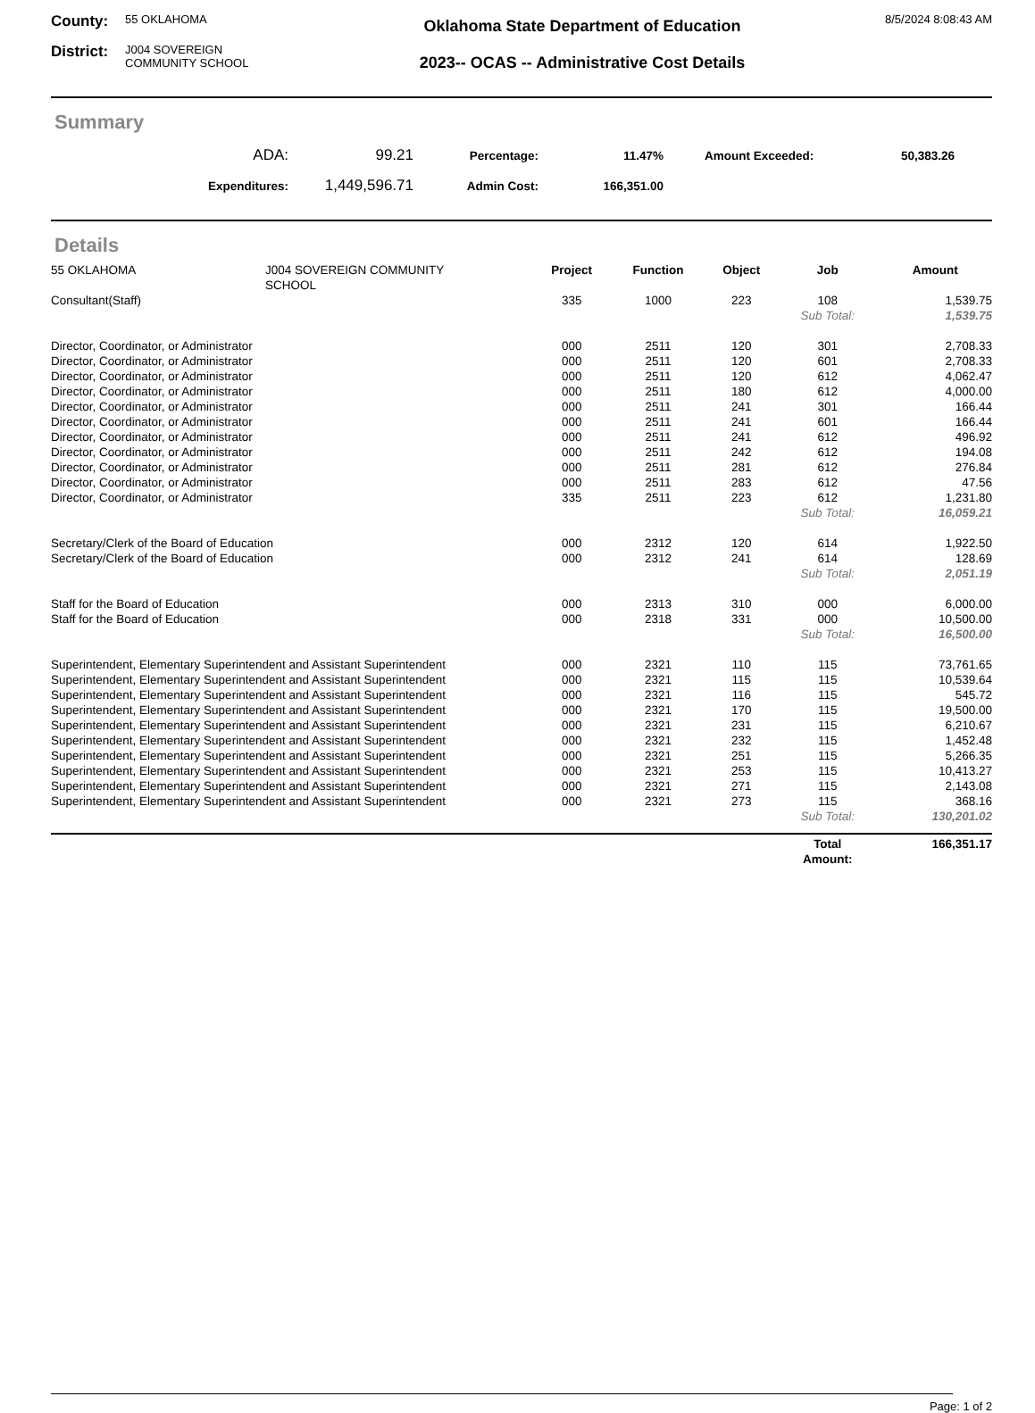County: 55 OKLAHOMA
District: J004 SOVEREIGN
COMMUNITY SCHOOL
Oklahoma State Department of Education
2023-- OCAS -- Administrative Cost Details
8/5/2024 8:08:43 AM
Summary
| ADA: | 99.21 | Percentage: | 11.47% | Amount Exceeded: | 50,383.26 |
| Expenditures: | 1,449,596.71 | Admin Cost: | 166,351.00 | | |
Details
| 55 OKLAHOMA | J004 SOVEREIGN COMMUNITY SCHOOL | Project | Function | Object | Job | Amount |
| Consultant(Staff) | | 335 | 1000 | 223 | 108 | 1,539.75 |
| | | | | | Sub Total: | 1,539.75 |
| Director, Coordinator, or Administrator | | 000 | 2511 | 120 | 301 | 2,708.33 |
| Director, Coordinator, or Administrator | | 000 | 2511 | 120 | 601 | 2,708.33 |
| Director, Coordinator, or Administrator | | 000 | 2511 | 120 | 612 | 4,062.47 |
| Director, Coordinator, or Administrator | | 000 | 2511 | 180 | 612 | 4,000.00 |
| Director, Coordinator, or Administrator | | 000 | 2511 | 241 | 301 | 166.44 |
| Director, Coordinator, or Administrator | | 000 | 2511 | 241 | 601 | 166.44 |
| Director, Coordinator, or Administrator | | 000 | 2511 | 241 | 612 | 496.92 |
| Director, Coordinator, or Administrator | | 000 | 2511 | 242 | 612 | 194.08 |
| Director, Coordinator, or Administrator | | 000 | 2511 | 281 | 612 | 276.84 |
| Director, Coordinator, or Administrator | | 000 | 2511 | 283 | 612 | 47.56 |
| Director, Coordinator, or Administrator | | 335 | 2511 | 223 | 612 | 1,231.80 |
| | | | | | Sub Total: | 16,059.21 |
| Secretary/Clerk of the Board of Education | | 000 | 2312 | 120 | 614 | 1,922.50 |
| Secretary/Clerk of the Board of Education | | 000 | 2312 | 241 | 614 | 128.69 |
| | | | | | Sub Total: | 2,051.19 |
| Staff for the Board of Education | | 000 | 2313 | 310 | 000 | 6,000.00 |
| Staff for the Board of Education | | 000 | 2318 | 331 | 000 | 10,500.00 |
| | | | | | Sub Total: | 16,500.00 |
| Superintendent, Elementary Superintendent and Assistant Superintendent | | 000 | 2321 | 110 | 115 | 73,761.65 |
| Superintendent, Elementary Superintendent and Assistant Superintendent | | 000 | 2321 | 115 | 115 | 10,539.64 |
| Superintendent, Elementary Superintendent and Assistant Superintendent | | 000 | 2321 | 116 | 115 | 545.72 |
| Superintendent, Elementary Superintendent and Assistant Superintendent | | 000 | 2321 | 170 | 115 | 19,500.00 |
| Superintendent, Elementary Superintendent and Assistant Superintendent | | 000 | 2321 | 231 | 115 | 6,210.67 |
| Superintendent, Elementary Superintendent and Assistant Superintendent | | 000 | 2321 | 232 | 115 | 1,452.48 |
| Superintendent, Elementary Superintendent and Assistant Superintendent | | 000 | 2321 | 251 | 115 | 5,266.35 |
| Superintendent, Elementary Superintendent and Assistant Superintendent | | 000 | 2321 | 253 | 115 | 10,413.27 |
| Superintendent, Elementary Superintendent and Assistant Superintendent | | 000 | 2321 | 271 | 115 | 2,143.08 |
| Superintendent, Elementary Superintendent and Assistant Superintendent | | 000 | 2321 | 273 | 115 | 368.16 |
| | | | | | Sub Total: | 130,201.02 |
| | | | | | Total Amount: | 166,351.17 |
Page: 1 of 2